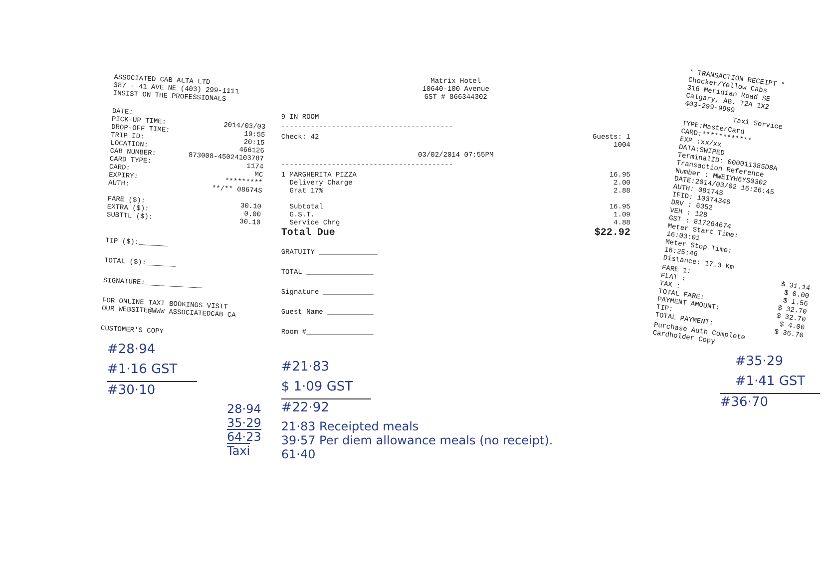ASSOCIATED CAB ALTA LTD
387 - 41 AVE NE (403) 299-1111
INSIST ON THE PROFESSIONALS
DATE:
PICK-UP TIME: 2014/03/03
DROP-OFF TIME: 19:55
TRIP ID: 20:15
LOCATION: 466126
CAB NUMBER: 873008-45024103787
CARD TYPE: 1174
CARD: MC
EXPIRY: *********
AUTH: **/** 08674S
FARE ($): 30.10
EXTRA ($): 0.00
SUBTTL ($): 30.10
TIP ($):_______
TOTAL ($):_______
SIGNATURE:______________
FOR ONLINE TAXI BOOKINGS VISIT
OUR WEBSITE@WWW ASSOCIATEDCAB CA
CUSTOMER'S COPY
#28·94
#1·16 GST
#30·10
28·94
35·29
64·23 Taxi
Matrix Hotel
10640-100 Avenue
GST # 866344302
9 IN ROOM
-----------------------------------------
Check: 42 Guests: 1
1004
03/02/2014 07:55PM
-----------------------------------------
1 MARGHERITA PIZZA 16.95
Delivery Charge 2.00
Grat 17% 2.88
Subtotal 16.95
G.S.T. 1.09
Service Chrg 4.88
Total Due $22.92
GRATUITY ______________
TOTAL ________________
Signature ____________
Guest Name ___________
Room #________________
#21·83
$ 1·09 GST
#22·92
21·83 Receipted meals
39·57 Per diem allowance meals (no receipt).
61·40
* TRANSACTION RECEIPT *
Checker/Yellow Cabs
316 Meridian Road SE
Calgary, AB. T2A 1X2
403-299-9999
Taxi Service
TYPE:MasterCard
CARD:************
EXP :xx/xx
DATA:SWIPED
TerminalID: 000011385D8A
Transaction Reference
Number : MWEIYH6YS0302
DATE:2014/03/02 16:26:45
AUTH: 08174S
IFID: 10374346
DRV : 6352
VEH : 128
GST : 817264674
Meter Start Time:
16:03:01
Meter Stop Time:
16:25:46
Distance: 17.3 Km
FARE 1: $ 31.14
FLAT : $ 0.00
TAX : $ 1.56
TOTAL FARE: $ 32.70
PAYMENT AMOUNT: $ 32.70
TIP: $ 4.00
TOTAL PAYMENT: $ 36.70
Purchase Auth Complete
Cardholder Copy
#35·29
#1·41 GST
#36·70